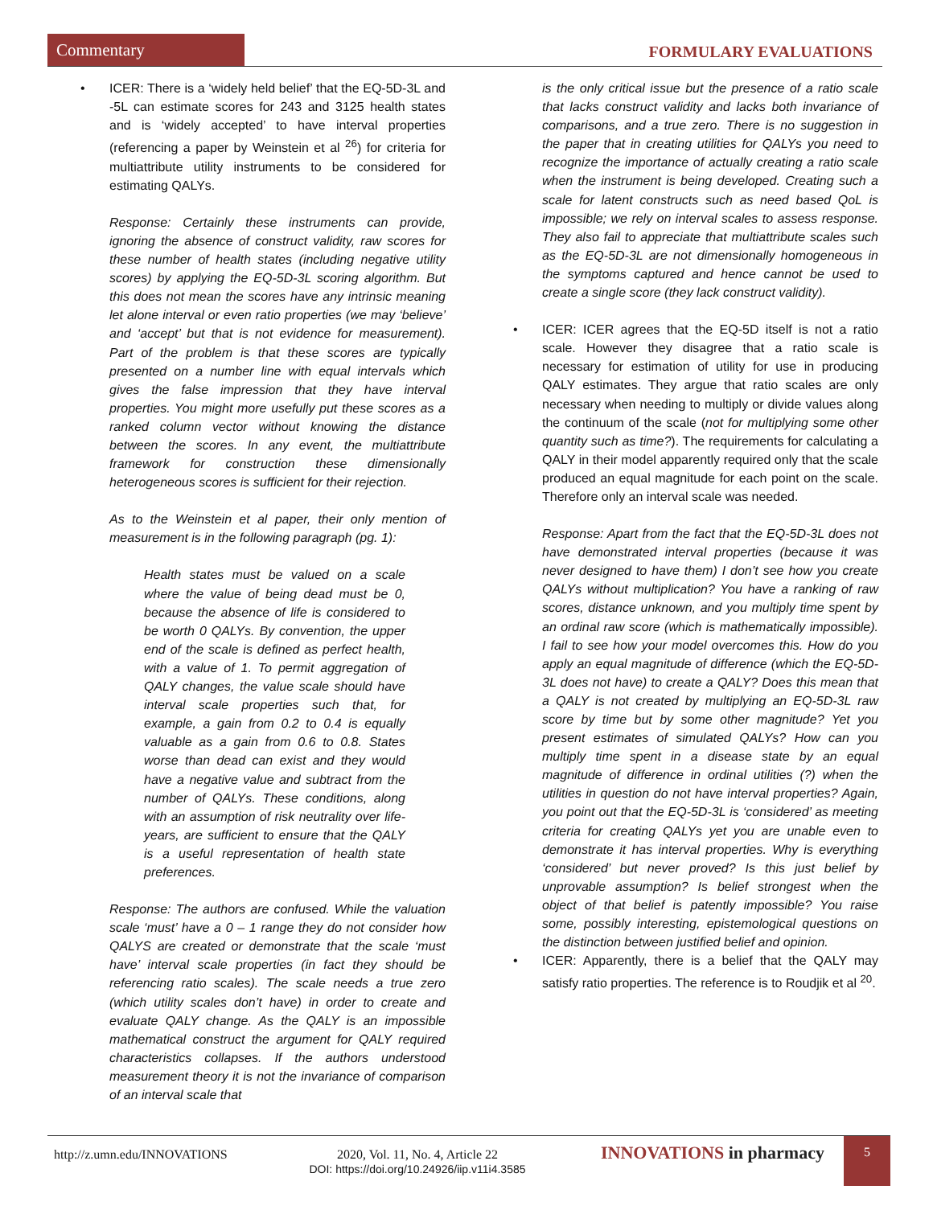Commentary
FORMULARY EVALUATIONS
• ICER: There is a ‘widely held belief’ that the EQ-5D-3L and -5L can estimate scores for 243 and 3125 health states and is ‘widely accepted’ to have interval properties (referencing a paper by Weinstein et al <sup>26</sup>) for criteria for multiattribute utility instruments to be considered for estimating QALYs.
Response: Certainly these instruments can provide, ignoring the absence of construct validity, raw scores for these number of health states (including negative utility scores) by applying the EQ-5D-3L scoring algorithm. But this does not mean the scores have any intrinsic meaning let alone interval or even ratio properties (we may ‘believe’ and ‘accept’ but that is not evidence for measurement). Part of the problem is that these scores are typically presented on a number line with equal intervals which gives the false impression that they have interval properties. You might more usefully put these scores as a ranked column vector without knowing the distance between the scores. In any event, the multiattribute framework for construction these dimensionally heterogeneous scores is sufficient for their rejection.
As to the Weinstein et al paper, their only mention of measurement is in the following paragraph (pg. 1):
Health states must be valued on a scale where the value of being dead must be 0, because the absence of life is considered to be worth 0 QALYs. By convention, the upper end of the scale is defined as perfect health, with a value of 1. To permit aggregation of QALY changes, the value scale should have interval scale properties such that, for example, a gain from 0.2 to 0.4 is equally valuable as a gain from 0.6 to 0.8. States worse than dead can exist and they would have a negative value and subtract from the number of QALYs. These conditions, along with an assumption of risk neutrality over life-years, are sufficient to ensure that the QALY is a useful representation of health state preferences.
Response: The authors are confused. While the valuation scale ‘must’ have a 0 – 1 range they do not consider how QALYS are created or demonstrate that the scale ‘must have’ interval scale properties (in fact they should be referencing ratio scales). The scale needs a true zero (which utility scales don’t have) in order to create and evaluate QALY change. As the QALY is an impossible mathematical construct the argument for QALY required characteristics collapses. If the authors understood measurement theory it is not the invariance of comparison of an interval scale that
is the only critical issue but the presence of a ratio scale that lacks construct validity and lacks both invariance of comparisons, and a true zero. There is no suggestion in the paper that in creating utilities for QALYs you need to recognize the importance of actually creating a ratio scale when the instrument is being developed. Creating such a scale for latent constructs such as need based QoL is impossible; we rely on interval scales to assess response. They also fail to appreciate that multiattribute scales such as the EQ-5D-3L are not dimensionally homogeneous in the symptoms captured and hence cannot be used to create a single score (they lack construct validity).
• ICER: ICER agrees that the EQ-5D itself is not a ratio scale. However they disagree that a ratio scale is necessary for estimation of utility for use in producing QALY estimates. They argue that ratio scales are only necessary when needing to multiply or divide values along the continuum of the scale (not for multiplying some other quantity such as time?). The requirements for calculating a QALY in their model apparently required only that the scale produced an equal magnitude for each point on the scale. Therefore only an interval scale was needed.
Response: Apart from the fact that the EQ-5D-3L does not have demonstrated interval properties (because it was never designed to have them) I don’t see how you create QALYs without multiplication? You have a ranking of raw scores, distance unknown, and you multiply time spent by an ordinal raw score (which is mathematically impossible). I fail to see how your model overcomes this. How do you apply an equal magnitude of difference (which the EQ-5D-3L does not have) to create a QALY? Does this mean that a QALY is not created by multiplying an EQ-5D-3L raw score by time but by some other magnitude? Yet you present estimates of simulated QALYs? How can you multiply time spent in a disease state by an equal magnitude of difference in ordinal utilities (?) when the utilities in question do not have interval properties? Again, you point out that the EQ-5D-3L is ‘considered’ as meeting criteria for creating QALYs yet you are unable even to demonstrate it has interval properties. Why is everything ‘considered’ but never proved? Is this just belief by unprovable assumption? Is belief strongest when the object of that belief is patently impossible? You raise some, possibly interesting, epistemological questions on the distinction between justified belief and opinion.
• ICER: Apparently, there is a belief that the QALY may satisfy ratio properties. The reference is to Roudjik et al <sup>20</sup>.
http://z.umn.edu/INNOVATIONS
2020, Vol. 11, No. 4, Article 22
DOI: https://doi.org/10.24926/iip.v11i4.3585
INNOVATIONS in pharmacy 5